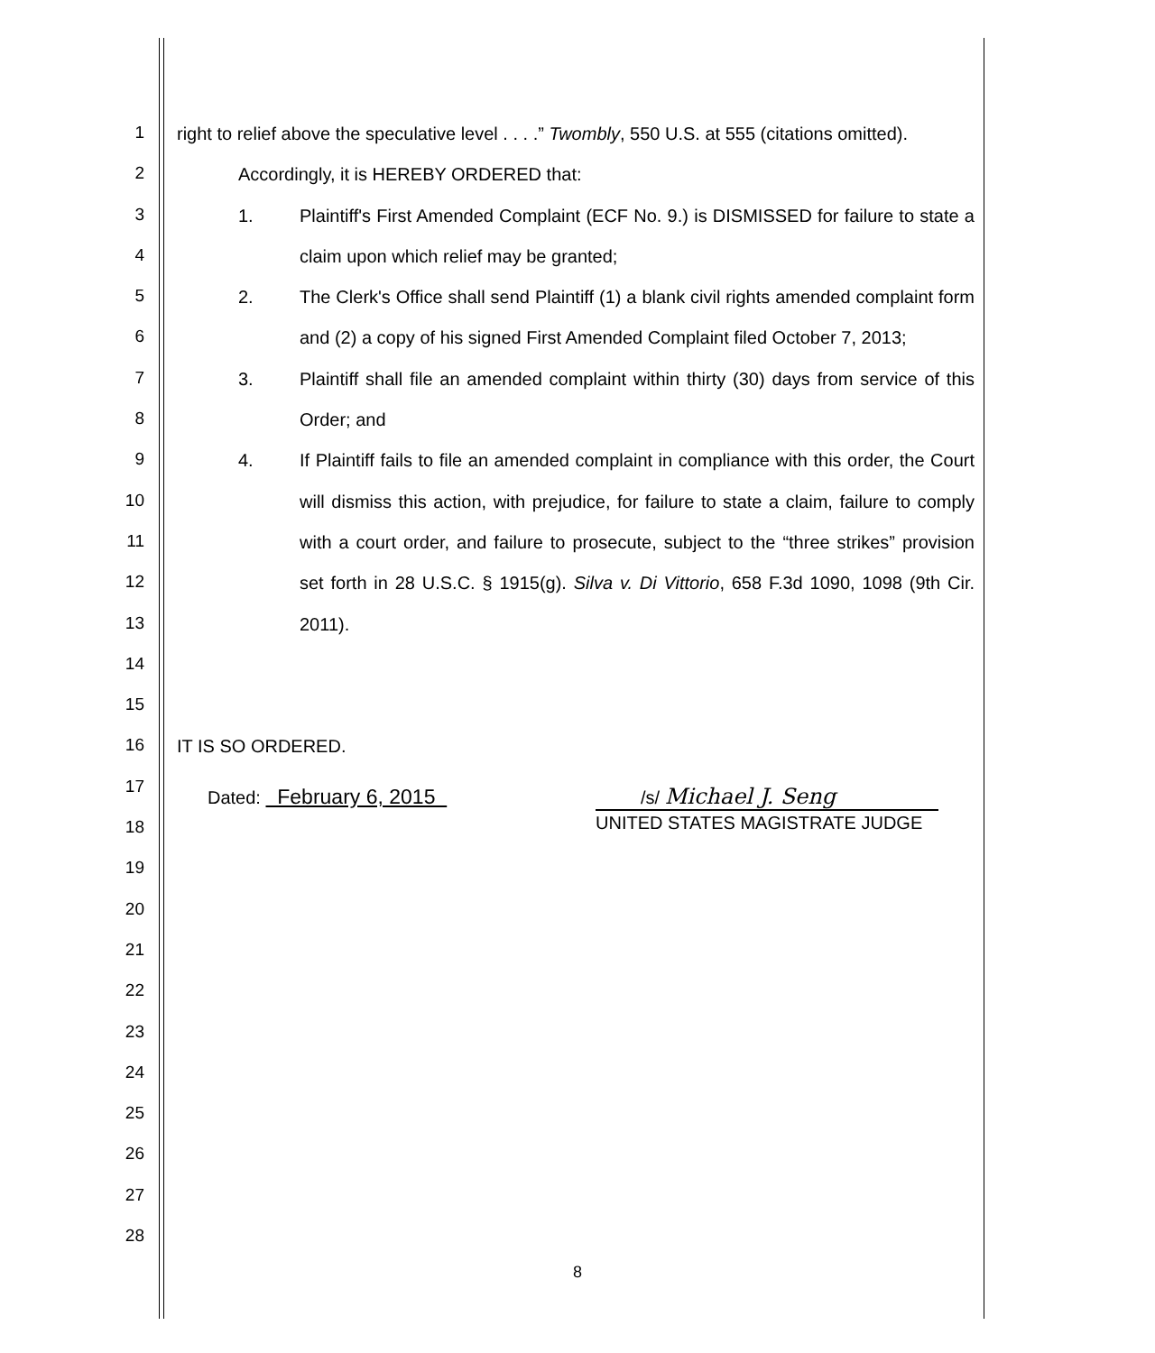1
2
3
4
5
6
7
8
9
10
11
12
13
14
15
16
17
18
19
20
21
22
23
24
25
26
27
28
right to relief above the speculative level . . . .” Twombly, 550 U.S. at 555 (citations omitted).
Accordingly, it is HEREBY ORDERED that:
1. Plaintiff's First Amended Complaint (ECF No. 9.) is DISMISSED for failure to state a claim upon which relief may be granted;
2. The Clerk's Office shall send Plaintiff (1) a blank civil rights amended complaint form and (2) a copy of his signed First Amended Complaint filed October 7, 2013;
3. Plaintiff shall file an amended complaint within thirty (30) days from service of this Order; and
4. If Plaintiff fails to file an amended complaint in compliance with this order, the Court will dismiss this action, with prejudice, for failure to state a claim, failure to comply with a court order, and failure to prosecute, subject to the “three strikes” provision set forth in 28 U.S.C. § 1915(g). Silva v. Di Vittorio, 658 F.3d 1090, 1098 (9th Cir. 2011).
IT IS SO ORDERED.
Dated: February 6, 2015
/s/ Michael J. Seng
UNITED STATES MAGISTRATE JUDGE
8